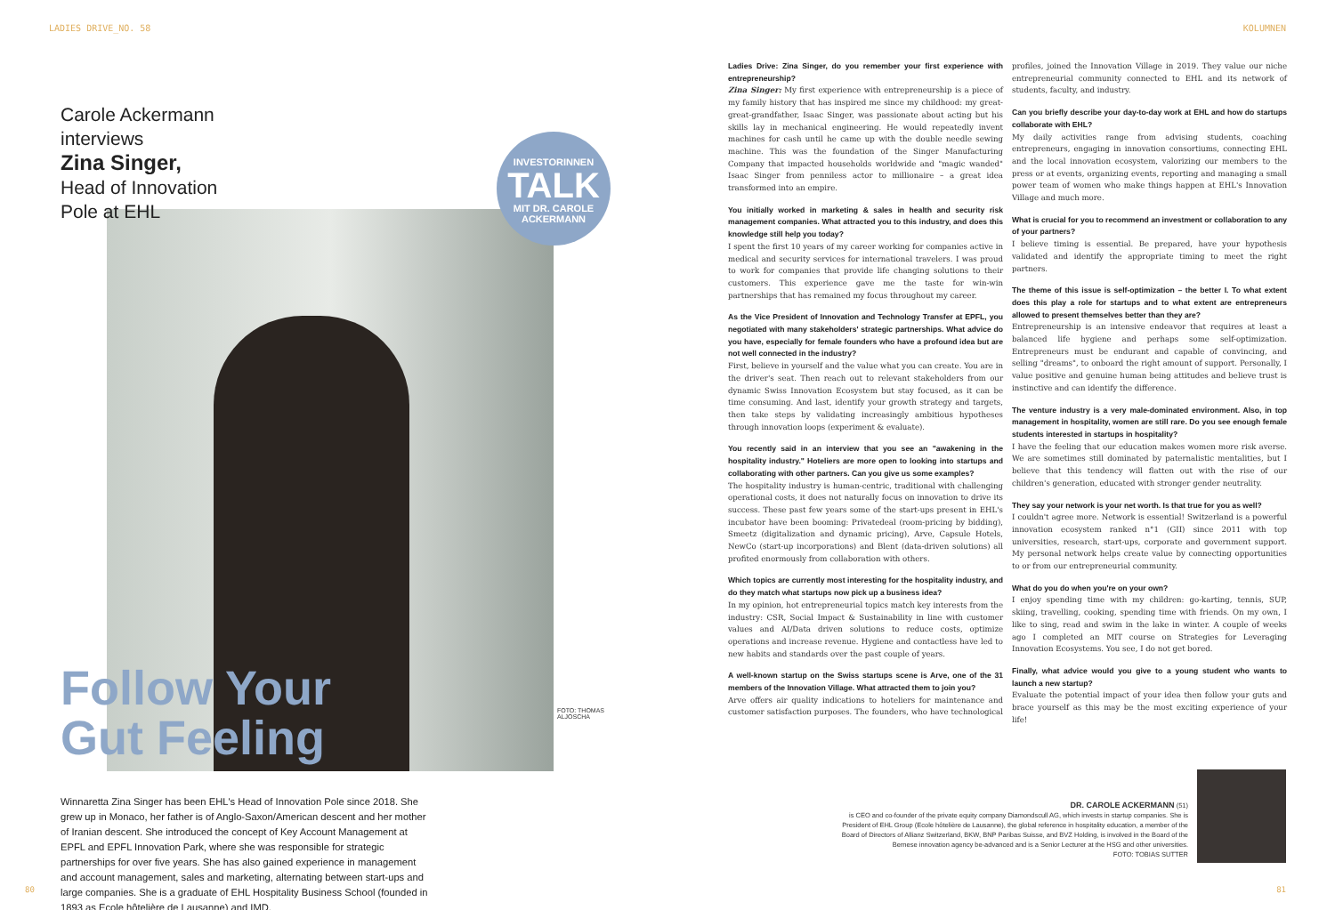LADIES DRIVE_NO. 58 KOLUMNEN
Carole Ackermann
interviews
Zina Singer,
Head of Innovation
Pole at EHL
INVESTORINNEN
TALK
MIT DR. CAROLE
ACKERMANN
Follow Your
Gut Feeling
FOTO: THOMAS ALJOSCHA
Winnaretta Zina Singer has been EHL's Head of Innovation Pole since 2018. She grew up in Monaco, her father is of Anglo-Saxon/American descent and her mother of Iranian descent. She introduced the concept of Key Account Management at EPFL and EPFL Innovation Park, where she was responsible for strategic partnerships for over five years. She has also gained experience in management and account management, sales and marketing, alternating between start-ups and large companies. She is a graduate of EHL Hospitality Business School (founded in 1893 as Ecole hôtelière de Lausanne) and IMD.
Ladies Drive: Zina Singer, do you remember your first experience with entrepreneurship?
Zina Singer: My first experience with entrepreneurship is a piece of my family history that has inspired me since my childhood: my great-great-grandfather, Isaac Singer, was passionate about acting but his skills lay in mechanical engineering. He would repeatedly invent machines for cash until he came up with the double needle sewing machine. This was the foundation of the Singer Manufacturing Company that impacted households worldwide and "magic wanded" Isaac Singer from penniless actor to millionaire – a great idea transformed into an empire.
You initially worked in marketing & sales in health and security risk management companies. What attracted you to this industry, and does this knowledge still help you today?
I spent the first 10 years of my career working for companies active in medical and security services for international travelers. I was proud to work for companies that provide life changing solutions to their customers. This experience gave me the taste for win-win partnerships that has remained my focus throughout my career.
As the Vice President of Innovation and Technology Transfer at EPFL, you negotiated with many stakeholders' strategic partnerships. What advice do you have, especially for female founders who have a profound idea but are not well connected in the industry?
First, believe in yourself and the value what you can create. You are in the driver's seat. Then reach out to relevant stakeholders from our dynamic Swiss Innovation Ecosystem but stay focused, as it can be time consuming. And last, identify your growth strategy and targets, then take steps by validating increasingly ambitious hypotheses through innovation loops (experiment & evaluate).
You recently said in an interview that you see an "awakening in the hospitality industry." Hoteliers are more open to looking into startups and collaborating with other partners. Can you give us some examples?
The hospitality industry is human-centric, traditional with challenging operational costs, it does not naturally focus on innovation to drive its success. These past few years some of the start-ups present in EHL's incubator have been booming: Privatedeal (room-pricing by bidding), Smeetz (digitalization and dynamic pricing), Arve, Capsule Hotels, NewCo (start-up incorporations) and Blent (data-driven solutions) all profited enormously from collaboration with others.
Which topics are currently most interesting for the hospitality industry, and do they match what startups now pick up a business idea?
In my opinion, hot entrepreneurial topics match key interests from the industry: CSR, Social Impact & Sustainability in line with customer values and AI/Data driven solutions to reduce costs, optimize operations and increase revenue. Hygiene and contactless have led to new habits and standards over the past couple of years.
A well-known startup on the Swiss startups scene is Arve, one of the 31 members of the Innovation Village. What attracted them to join you?
Arve offers air quality indications to hoteliers for maintenance and customer satisfaction purposes. The founders, who have technological profiles, joined the Innovation Village in 2019. They value our niche entrepreneurial community connected to EHL and its network of students, faculty, and industry.
Can you briefly describe your day-to-day work at EHL and how do startups collaborate with EHL?
My daily activities range from advising students, coaching entrepreneurs, engaging in innovation consortiums, connecting EHL and the local innovation ecosystem, valorizing our members to the press or at events, organizing events, reporting and managing a small power team of women who make things happen at EHL's Innovation Village and much more.
What is crucial for you to recommend an investment or collaboration to any of your partners?
I believe timing is essential. Be prepared, have your hypothesis validated and identify the appropriate timing to meet the right partners.
The theme of this issue is self-optimization – the better I. To what extent does this play a role for startups and to what extent are entrepreneurs allowed to present themselves better than they are?
Entrepreneurship is an intensive endeavor that requires at least a balanced life hygiene and perhaps some self-optimization. Entrepreneurs must be endurant and capable of convincing, and selling "dreams", to onboard the right amount of support. Personally, I value positive and genuine human being attitudes and believe trust is instinctive and can identify the difference.
The venture industry is a very male-dominated environment. Also, in top management in hospitality, women are still rare. Do you see enough female students interested in startups in hospitality?
I have the feeling that our education makes women more risk averse. We are sometimes still dominated by paternalistic mentalities, but I believe that this tendency will flatten out with the rise of our children's generation, educated with stronger gender neutrality.
They say your network is your net worth. Is that true for you as well?
I couldn't agree more. Network is essential! Switzerland is a powerful innovation ecosystem ranked n°1 (GII) since 2011 with top universities, research, start-ups, corporate and government support. My personal network helps create value by connecting opportunities to or from our entrepreneurial community.
What do you do when you're on your own?
I enjoy spending time with my children: go-karting, tennis, SUP, skiing, travelling, cooking, spending time with friends. On my own, I like to sing, read and swim in the lake in winter. A couple of weeks ago I completed an MIT course on Strategies for Leveraging Innovation Ecosystems. You see, I do not get bored.
Finally, what advice would you give to a young student who wants to launch a new startup?
Evaluate the potential impact of your idea then follow your guts and brace yourself as this may be the most exciting experience of your life!
DR. CAROLE ACKERMANN (51)
is CEO and co-founder of the private equity company Diamondscull AG, which invests in startup companies. She is President of EHL Group (Ecole hôtelière de Lausanne), the global reference in hospitality education, a member of the Board of Directors of Allianz Switzerland, BKW, BNP Paribas Suisse, and BVZ Holding, is involved in the Board of the Bernese innovation agency be-advanced and is a Senior Lecturer at the HSG and other universities.
FOTO: TOBIAS SUTTER
80 81